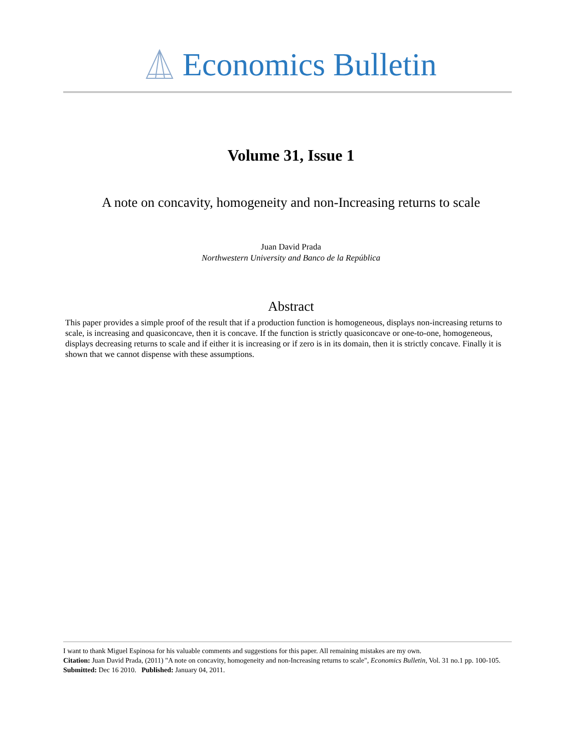Economics Bulletin
Volume 31, Issue 1
A note on concavity, homogeneity and non-Increasing returns to scale
Juan David Prada
Northwestern University and Banco de la República
Abstract
This paper provides a simple proof of the result that if a production function is homogeneous, displays non-increasing returns to scale, is increasing and quasiconcave, then it is concave. If the function is strictly quasiconcave or one-to-one, homogeneous, displays decreasing returns to scale and if either it is increasing or if zero is in its domain, then it is strictly concave. Finally it is shown that we cannot dispense with these assumptions.
I want to thank Miguel Espinosa for his valuable comments and suggestions for this paper. All remaining mistakes are my own.
Citation: Juan David Prada, (2011) "A note on concavity, homogeneity and non-Increasing returns to scale", Economics Bulletin, Vol. 31 no.1 pp. 100-105.
Submitted: Dec 16 2010. Published: January 04, 2011.